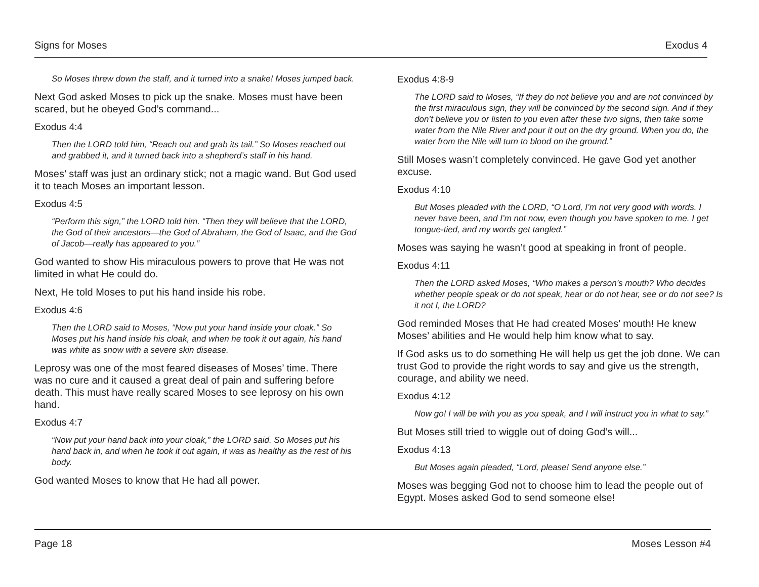Signs for Moses Exodus 4
So Moses threw down the staff, and it turned into a snake! Moses jumped back.
Next God asked Moses to pick up the snake. Moses must have been scared, but he obeyed God’s command...
Exodus 4:4
Then the LORD told him, “Reach out and grab its tail.” So Moses reached out and grabbed it, and it turned back into a shepherd’s staff in his hand.
Moses’ staff was just an ordinary stick; not a magic wand. But God used it to teach Moses an important lesson.
Exodus 4:5
“Perform this sign,” the LORD told him. “Then they will believe that the LORD, the God of their ancestors—the God of Abraham, the God of Isaac, and the God of Jacob—really has appeared to you.”
God wanted to show His miraculous powers to prove that He was not limited in what He could do.
Next, He told Moses to put his hand inside his robe.
Exodus 4:6
Then the LORD said to Moses, “Now put your hand inside your cloak.” So Moses put his hand inside his cloak, and when he took it out again, his hand was white as snow with a severe skin disease.
Leprosy was one of the most feared diseases of Moses’ time. There was no cure and it caused a great deal of pain and suffering before death. This must have really scared Moses to see leprosy on his own hand.
Exodus 4:7
“Now put your hand back into your cloak,” the LORD said. So Moses put his hand back in, and when he took it out again, it was as healthy as the rest of his body.
God wanted Moses to know that He had all power.
Exodus 4:8-9
The LORD said to Moses, “If they do not believe you and are not convinced by the first miraculous sign, they will be convinced by the second sign. And if they don’t believe you or listen to you even after these two signs, then take some water from the Nile River and pour it out on the dry ground. When you do, the water from the Nile will turn to blood on the ground.”
Still Moses wasn’t completely convinced. He gave God yet another excuse.
Exodus 4:10
But Moses pleaded with the LORD, “O Lord, I’m not very good with words. I never have been, and I’m not now, even though you have spoken to me. I get tongue-tied, and my words get tangled.”
Moses was saying he wasn’t good at speaking in front of people.
Exodus 4:11
Then the LORD asked Moses, “Who makes a person’s mouth? Who decides whether people speak or do not speak, hear or do not hear, see or do not see? Is it not I, the LORD?
God reminded Moses that He had created Moses’ mouth! He knew Moses’ abilities and He would help him know what to say.
If God asks us to do something He will help us get the job done. We can trust God to provide the right words to say and give us the strength, courage, and ability we need.
Exodus 4:12
Now go! I will be with you as you speak, and I will instruct you in what to say.”
But Moses still tried to wiggle out of doing God’s will...
Exodus 4:13
But Moses again pleaded, “Lord, please! Send anyone else.”
Moses was begging God not to choose him to lead the people out of Egypt. Moses asked God to send someone else!
Page 18 Moses Lesson #4